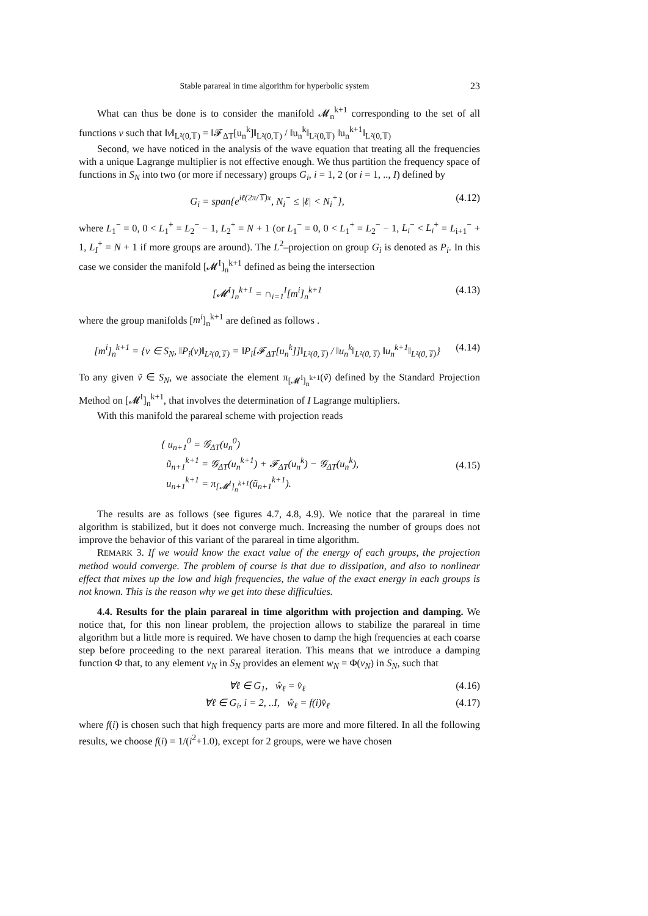Stable parareal in time algorithm for hyperbolic system 23
What can thus be done is to consider the manifold 𝓜<sub>n</sub><sup>k+1</sup> corresponding to the set of all functions v such that ‖v‖<sub>L²(0,𝕋)</sub> = ‖𝓕<sub>ΔT</sub>[u<sub>n</sub><sup>k</sup>]‖<sub>L²(0,𝕋)</sub> / ‖u<sub>n</sub><sup>k</sup>‖<sub>L²(0,𝕋)</sub> ‖u<sub>n</sub><sup>k+1</sup>‖<sub>L²(0,𝕋)</sub>
Second, we have noticed in the analysis of the wave equation that treating all the frequencies with a unique Lagrange multiplier is not effective enough. We thus partition the frequency space of functions in S<sub>N</sub> into two (or more if necessary) groups G<sub>i</sub>, i = 1, 2 (or i = 1, .., I) defined by
G<sub>i</sub> = span{e<sup>iℓ(2π/𝕋)x</sup>, N<sub>i</sub><sup>−</sup> ≤ |ℓ| < N<sub>i</sub><sup>+</sup>}, (4.12)
where L<sub>1</sub><sup>−</sup> = 0, 0 < L<sub>1</sub><sup>+</sup> = L<sub>2</sub><sup>−</sup> − 1, L<sub>2</sub><sup>+</sup> = N + 1 (or L<sub>1</sub><sup>−</sup> = 0, 0 < L<sub>1</sub><sup>+</sup> = L<sub>2</sub><sup>−</sup> − 1, L<sub>i</sub><sup>−</sup> < L<sub>i</sub><sup>+</sup> = L<sub>i+1</sub><sup>−</sup> + 1, L<sub>I</sub><sup>+</sup> = N + 1 if more groups are around). The L<sup>2</sup>–projection on group G<sub>i</sub> is denoted as P<sub>i</sub>. In this case we consider the manifold [𝓜<sup>I</sup>]<sub>n</sub><sup>k+1</sup> defined as being the intersection
[𝓜<sup>I</sup>]<sub>n</sub><sup>k+1</sup> = ∩<sub>i=1</sub><sup>I</sup>[m<sup>i</sup>]<sub>n</sub><sup>k+1</sup> (4.13)
where the group manifolds [m<sup>i</sup>]<sub>n</sub><sup>k+1</sup> are defined as follows .
[m<sup>i</sup>]<sub>n</sub><sup>k+1</sup> = {v ∈ S<sub>N</sub>, ‖P<sub>i</sub>(v)‖<sub>L²(0,𝕋)</sub> = ‖P<sub>i</sub>[𝓕<sub>ΔT</sub>[u<sub>n</sub><sup>k</sup>]]‖<sub>L²(0,𝕋)</sub> / ‖u<sub>n</sub><sup>k</sup>‖<sub>L²(0,𝕋)</sub> ‖u<sub>n</sub><sup>k+1</sup>‖<sub>L²(0,𝕋)</sub>} (4.14)
To any given ṽ ∈ S<sub>N</sub>, we associate the element π<sub>[𝓜<sup>I</sup>]<sub>n</sub><sup>k+1</sup></sub>(ṽ) defined by the Standard Projection Method on [𝓜<sup>I</sup>]<sub>n</sub><sup>k+1</sup>, that involves the determination of I Lagrange multipliers.
With this manifold the parareal scheme with projection reads
{ u<sub>n+1</sub><sup>0</sup> = 𝒢<sub>ΔT</sub>(u<sub>n</sub><sup>0</sup>)
ũ<sub>n+1</sub><sup>k+1</sup> = 𝒢<sub>ΔT</sub>(u<sub>n</sub><sup>k+1</sup>) + 𝓕<sub>ΔT</sub>(u<sub>n</sub><sup>k</sup>) − 𝒢<sub>ΔT</sub>(u<sub>n</sub><sup>k</sup>),
u<sub>n+1</sub><sup>k+1</sup> = π<sub>[𝓜<sup>I</sup>]<sub>n</sub><sup>k+1</sup></sub>(ũ<sub>n+1</sub><sup>k+1</sup>). (4.15)
The results are as follows (see figures 4.7, 4.8, 4.9). We notice that the parareal in time algorithm is stabilized, but it does not converge much. Increasing the number of groups does not improve the behavior of this variant of the parareal in time algorithm.
REMARK 3. If we would know the exact value of the energy of each groups, the projection method would converge. The problem of course is that due to dissipation, and also to nonlinear effect that mixes up the low and high frequencies, the value of the exact energy in each groups is not known. This is the reason why we get into these difficulties.
4.4. Results for the plain parareal in time algorithm with projection and damping. We notice that, for this non linear problem, the projection allows to stabilize the parareal in time algorithm but a little more is required. We have chosen to damp the high frequencies at each coarse step before proceeding to the next parareal iteration. This means that we introduce a damping function Φ that, to any element v<sub>N</sub> in S<sub>N</sub> provides an element w<sub>N</sub> = Φ(v<sub>N</sub>) in S<sub>N</sub>, such that
∀ℓ ∈ G<sub>1</sub>, ŵ<sub>ℓ</sub> = v̂<sub>ℓ</sub> (4.16)
∀ℓ ∈ G<sub>i</sub>, i = 2, ..I, ŵ<sub>ℓ</sub> = f(i)v̂<sub>ℓ</sub> (4.17)
where f(i) is chosen such that high frequency parts are more and more filtered. In all the following results, we choose f(i) = 1/(i<sup>2</sup>+1.0), except for 2 groups, were we have chosen